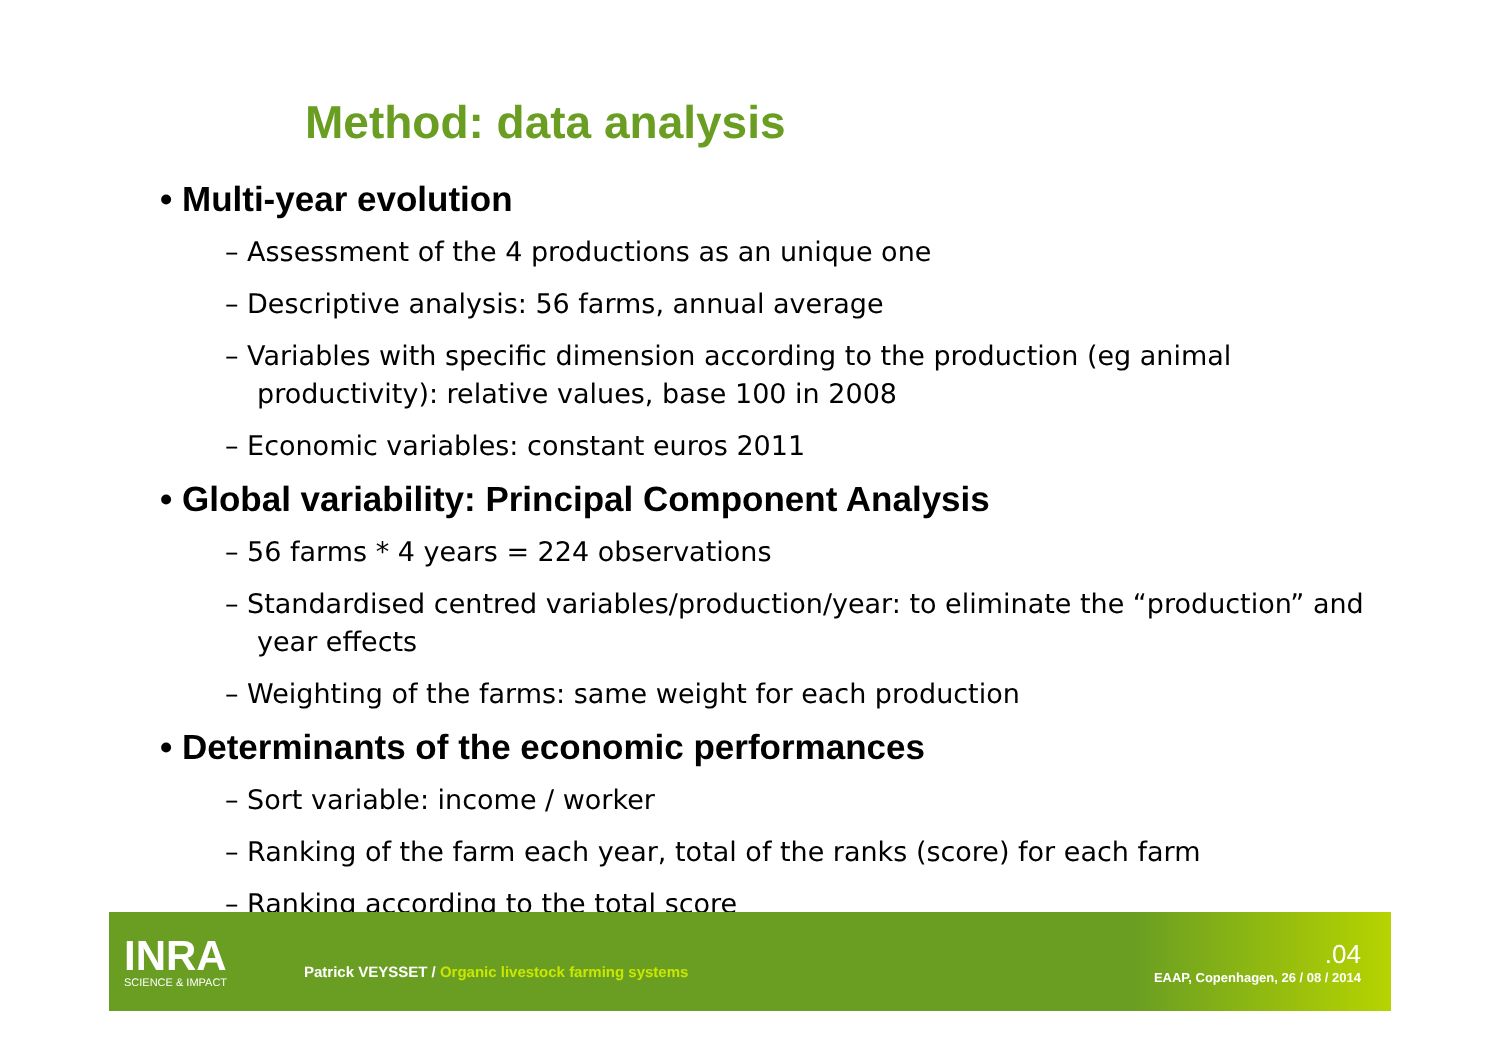Method: data analysis
• Multi-year evolution
– Assessment of the 4 productions as an unique one
– Descriptive analysis: 56 farms, annual average
– Variables with specific dimension according to the production (eg animal productivity): relative values, base 100 in 2008
– Economic variables: constant euros 2011
• Global variability: Principal Component Analysis
– 56 farms * 4 years = 224 observations
– Standardised centred variables/production/year: to eliminate the “production” and year effects
– Weighting of the farms: same weight for each production
• Determinants of the economic performances
– Sort variable: income / worker
– Ranking of the farm each year, total of the ranks (score) for each farm
– Ranking according to the total score
INRA
SCIENCE & IMPACT
Patrick VEYSSET / Organic livestock farming systems
.04
EAAP, Copenhagen, 26 / 08 / 2014